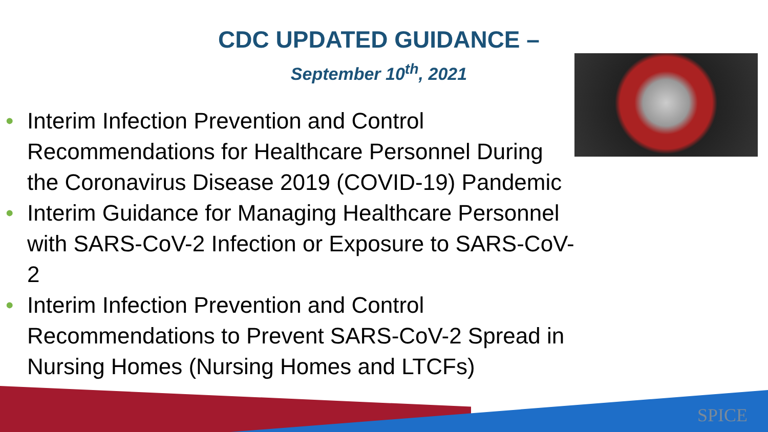CDC UPDATED GUIDANCE –
September 10<sup>th</sup>, 2021
• Interim Infection Prevention and Control Recommendations for Healthcare Personnel During the Coronavirus Disease 2019 (COVID-19) Pandemic
• Interim Guidance for Managing Healthcare Personnel with SARS-CoV-2 Infection or Exposure to SARS-CoV-2
• Interim Infection Prevention and Control Recommendations to Prevent SARS-CoV-2 Spread in Nursing Homes (Nursing Homes and LTCFs)
SPICE